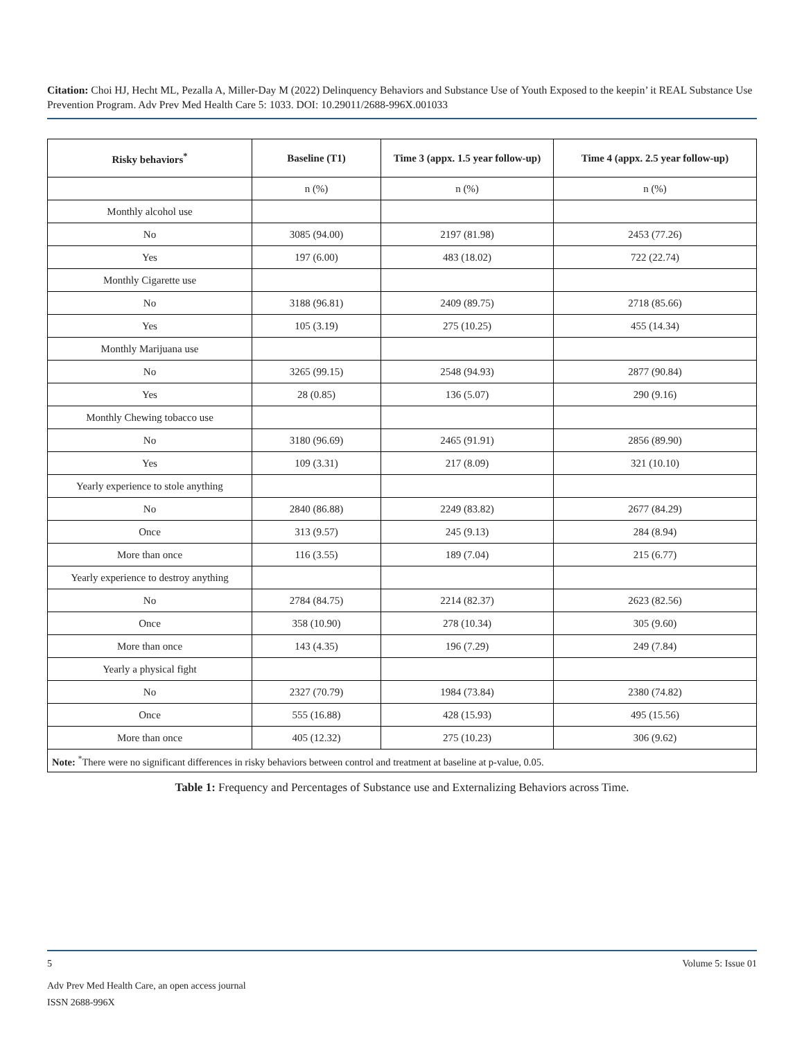Citation: Choi HJ, Hecht ML, Pezalla A, Miller-Day M (2022) Delinquency Behaviors and Substance Use of Youth Exposed to the keepin’ it REAL Substance Use Prevention Program. Adv Prev Med Health Care 5: 1033. DOI: 10.29011/2688-996X.001033
| Risky behaviors<sup>*</sup> | Baseline (T1) | Time 3 (appx. 1.5 year follow-up) | Time 4 (appx. 2.5 year follow-up) |
| --- | --- | --- | --- |
| | n (%) | n (%) | n (%) |
| Monthly alcohol use | | | |
| No | 3085 (94.00) | 2197 (81.98) | 2453 (77.26) |
| Yes | 197 (6.00) | 483 (18.02) | 722 (22.74) |
| Monthly Cigarette use | | | |
| No | 3188 (96.81) | 2409 (89.75) | 2718 (85.66) |
| Yes | 105 (3.19) | 275 (10.25) | 455 (14.34) |
| Monthly Marijuana use | | | |
| No | 3265 (99.15) | 2548 (94.93) | 2877 (90.84) |
| Yes | 28 (0.85) | 136 (5.07) | 290 (9.16) |
| Monthly Chewing tobacco use | | | |
| No | 3180 (96.69) | 2465 (91.91) | 2856 (89.90) |
| Yes | 109 (3.31) | 217 (8.09) | 321 (10.10) |
| Yearly experience to stole anything | | | |
| No | 2840 (86.88) | 2249 (83.82) | 2677 (84.29) |
| Once | 313 (9.57) | 245 (9.13) | 284 (8.94) |
| More than once | 116 (3.55) | 189 (7.04) | 215 (6.77) |
| Yearly experience to destroy anything | | | |
| No | 2784 (84.75) | 2214 (82.37) | 2623 (82.56) |
| Once | 358 (10.90) | 278 (10.34) | 305 (9.60) |
| More than once | 143 (4.35) | 196 (7.29) | 249 (7.84) |
| Yearly a physical fight | | | |
| No | 2327 (70.79) | 1984 (73.84) | 2380 (74.82) |
| Once | 555 (16.88) | 428 (15.93) | 495 (15.56) |
| More than once | 405 (12.32) | 275 (10.23) | 306 (9.62) |
| Note: <sup>*</sup>There were no significant differences in risky behaviors between control and treatment at baseline at p-value, 0.05. | | | |
Table 1: Frequency and Percentages of Substance use and Externalizing Behaviors across Time.
5 Volume 5: Issue 01
Adv Prev Med Health Care, an open access journal
ISSN 2688-996X